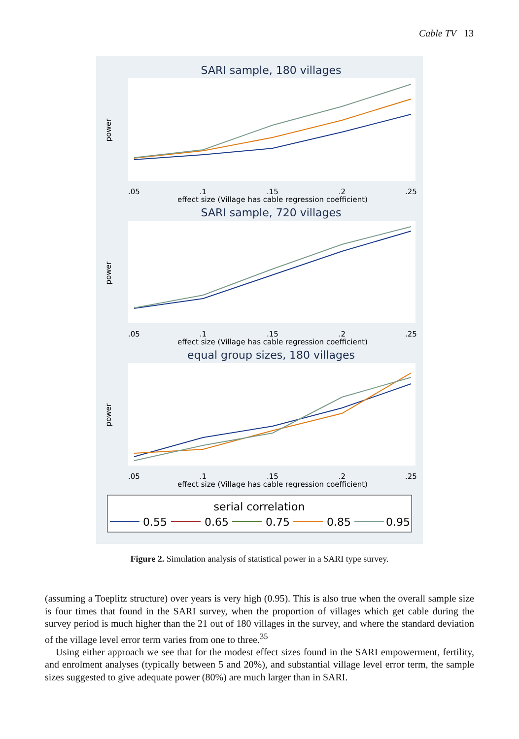Cable TV 13
SARI sample, 180 villages
.05
.1
.15
.2
.25
effect size (Village has cable regression coefficient)
power
SARI sample, 720 villages
.05
.1
.15
.2
.25
effect size (Village has cable regression coefficient)
power
equal group sizes, 180 villages
.05
.1
.15
.2
.25
effect size (Village has cable regression coefficient)
power
serial correlation
0.55
0.65
0.75
0.85
0.95
Figure 2. Simulation analysis of statistical power in a SARI type survey.
(assuming a Toeplitz structure) over years is very high (0.95). This is also true when the overall sample size is four times that found in the SARI survey, when the proportion of villages which get cable during the survey period is much higher than the 21 out of 180 villages in the survey, and where the standard deviation of the village level error term varies from one to three.<sup>35</sup>
Using either approach we see that for the modest effect sizes found in the SARI empowerment, fertility, and enrolment analyses (typically between 5 and 20%), and substantial village level error term, the sample sizes suggested to give adequate power (80%) are much larger than in SARI.